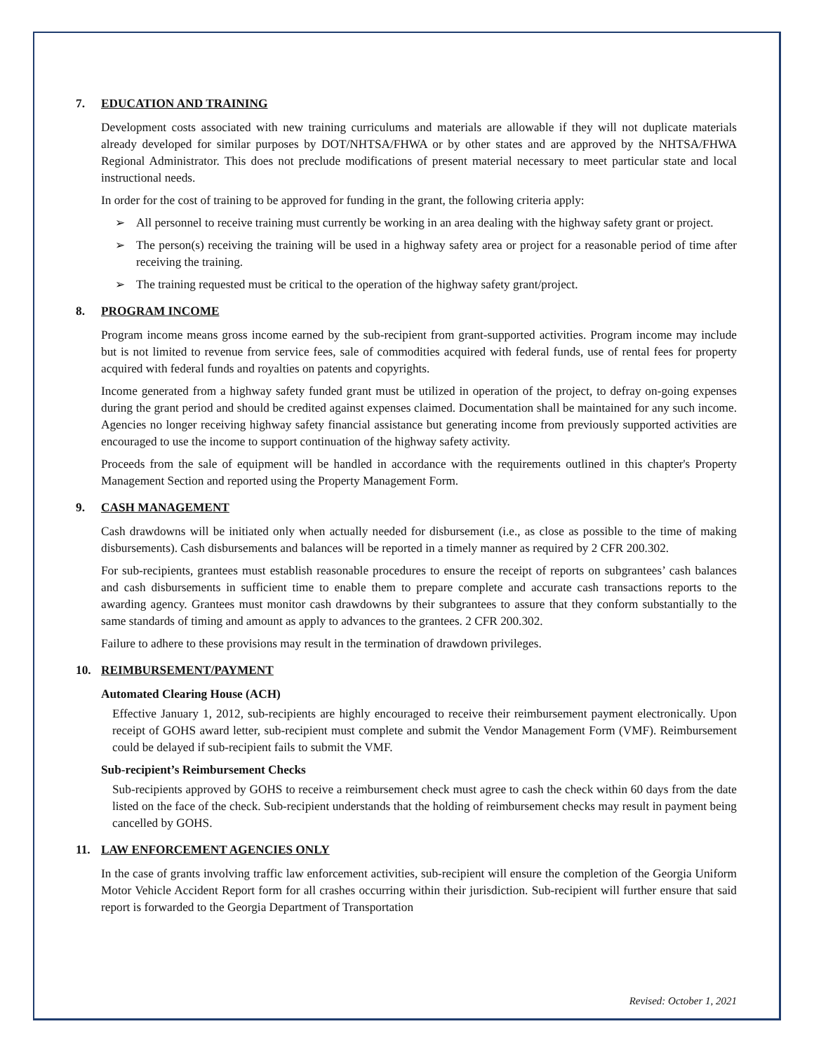7. EDUCATION AND TRAINING
Development costs associated with new training curriculums and materials are allowable if they will not duplicate materials already developed for similar purposes by DOT/NHTSA/FHWA or by other states and are approved by the NHTSA/FHWA Regional Administrator. This does not preclude modifications of present material necessary to meet particular state and local instructional needs.
In order for the cost of training to be approved for funding in the grant, the following criteria apply:
➢ All personnel to receive training must currently be working in an area dealing with the highway safety grant or project.
➢ The person(s) receiving the training will be used in a highway safety area or project for a reasonable period of time after receiving the training.
➢ The training requested must be critical to the operation of the highway safety grant/project.
8. PROGRAM INCOME
Program income means gross income earned by the sub-recipient from grant-supported activities. Program income may include but is not limited to revenue from service fees, sale of commodities acquired with federal funds, use of rental fees for property acquired with federal funds and royalties on patents and copyrights.
Income generated from a highway safety funded grant must be utilized in operation of the project, to defray on-going expenses during the grant period and should be credited against expenses claimed. Documentation shall be maintained for any such income. Agencies no longer receiving highway safety financial assistance but generating income from previously supported activities are encouraged to use the income to support continuation of the highway safety activity.
Proceeds from the sale of equipment will be handled in accordance with the requirements outlined in this chapter's Property Management Section and reported using the Property Management Form.
9. CASH MANAGEMENT
Cash drawdowns will be initiated only when actually needed for disbursement (i.e., as close as possible to the time of making disbursements). Cash disbursements and balances will be reported in a timely manner as required by 2 CFR 200.302.
For sub-recipients, grantees must establish reasonable procedures to ensure the receipt of reports on subgrantees’ cash balances and cash disbursements in sufficient time to enable them to prepare complete and accurate cash transactions reports to the awarding agency. Grantees must monitor cash drawdowns by their subgrantees to assure that they conform substantially to the same standards of timing and amount as apply to advances to the grantees. 2 CFR 200.302.
Failure to adhere to these provisions may result in the termination of drawdown privileges.
10. REIMBURSEMENT/PAYMENT
Automated Clearing House (ACH)
Effective January 1, 2012, sub-recipients are highly encouraged to receive their reimbursement payment electronically. Upon receipt of GOHS award letter, sub-recipient must complete and submit the Vendor Management Form (VMF). Reimbursement could be delayed if sub-recipient fails to submit the VMF.
Sub-recipient’s Reimbursement Checks
Sub-recipients approved by GOHS to receive a reimbursement check must agree to cash the check within 60 days from the date listed on the face of the check. Sub-recipient understands that the holding of reimbursement checks may result in payment being cancelled by GOHS.
11. LAW ENFORCEMENT AGENCIES ONLY
In the case of grants involving traffic law enforcement activities, sub-recipient will ensure the completion of the Georgia Uniform Motor Vehicle Accident Report form for all crashes occurring within their jurisdiction. Sub-recipient will further ensure that said report is forwarded to the Georgia Department of Transportation
Revised: October 1, 2021